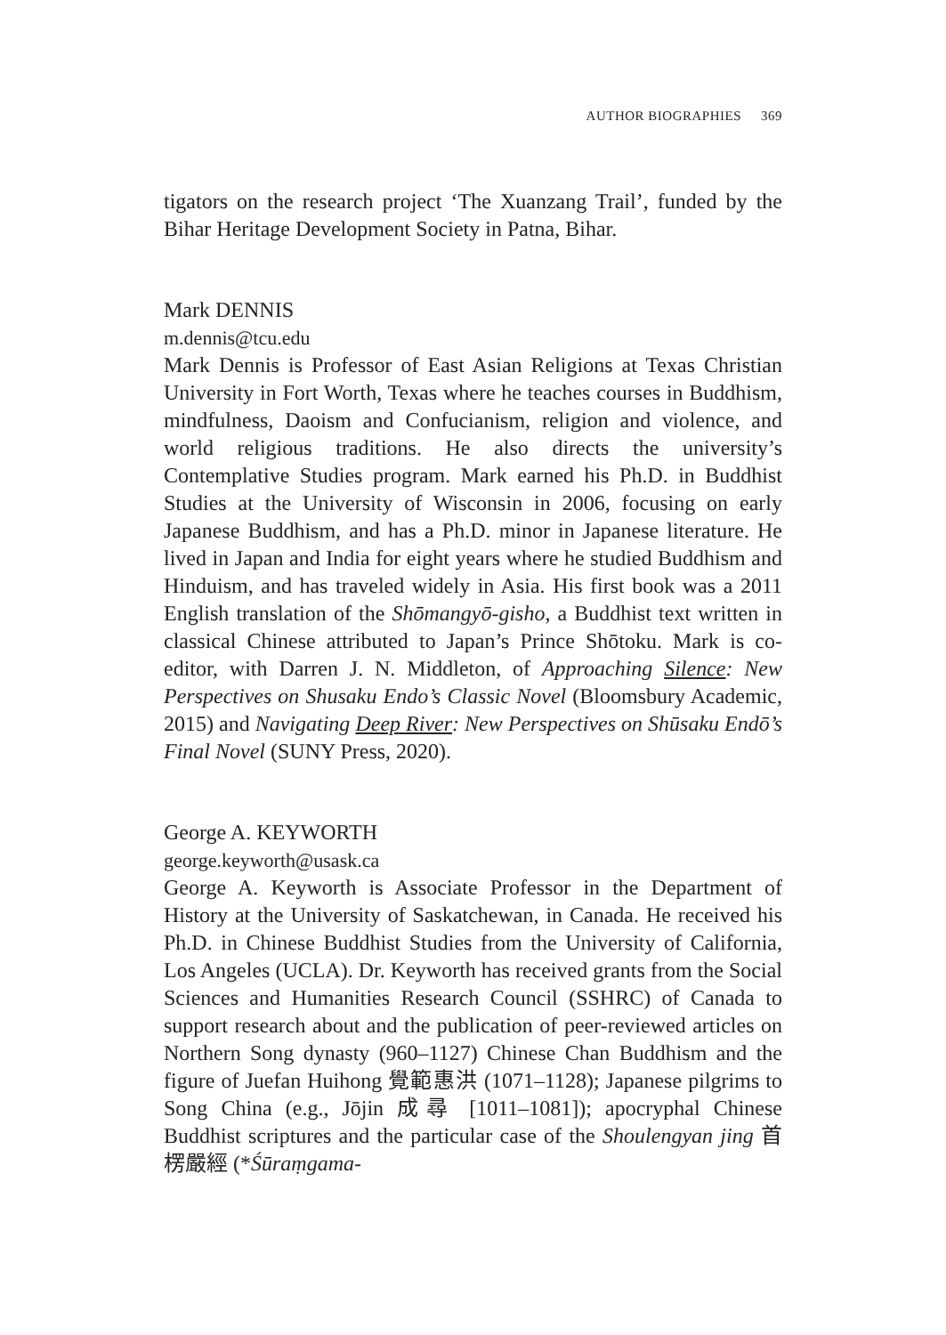AUTHOR BIOGRAPHIES 369
tigators on the research project ‘The Xuanzang Trail’, funded by the Bihar Heritage Development Society in Patna, Bihar.
Mark DENNIS
m.dennis@tcu.edu
Mark Dennis is Professor of East Asian Religions at Texas Christian University in Fort Worth, Texas where he teaches courses in Buddhism, mindfulness, Daoism and Confucianism, religion and violence, and world religious traditions. He also directs the university’s Contemplative Studies program. Mark earned his Ph.D. in Buddhist Studies at the University of Wisconsin in 2006, focusing on early Japanese Buddhism, and has a Ph.D. minor in Japanese literature. He lived in Japan and India for eight years where he studied Buddhism and Hinduism, and has traveled widely in Asia. His first book was a 2011 English translation of the Shōmangyō-gisho, a Buddhist text written in classical Chinese attributed to Japan’s Prince Shōtoku. Mark is co-editor, with Darren J. N. Middleton, of Approaching Silence: New Perspectives on Shusaku Endo’s Classic Novel (Bloomsbury Academic, 2015) and Navigating Deep River: New Perspectives on Shūsaku Endō’s Final Novel (SUNY Press, 2020).
George A. KEYWORTH
george.keyworth@usask.ca
George A. Keyworth is Associate Professor in the Department of History at the University of Saskatchewan, in Canada. He received his Ph.D. in Chinese Buddhist Studies from the University of California, Los Angeles (UCLA). Dr. Keyworth has received grants from the Social Sciences and Humanities Research Council (SSHRC) of Canada to support research about and the publication of peer-reviewed articles on Northern Song dynasty (960–1127) Chinese Chan Buddhism and the figure of Juefan Huihong 覺範惠洪 (1071–1128); Japanese pilgrims to Song China (e.g., Jōjin 成尋 [1011–1081]); apocryphal Chinese Buddhist scriptures and the particular case of the Shoulengyan jing 首楞嚴經 (*Śūraṃgama-